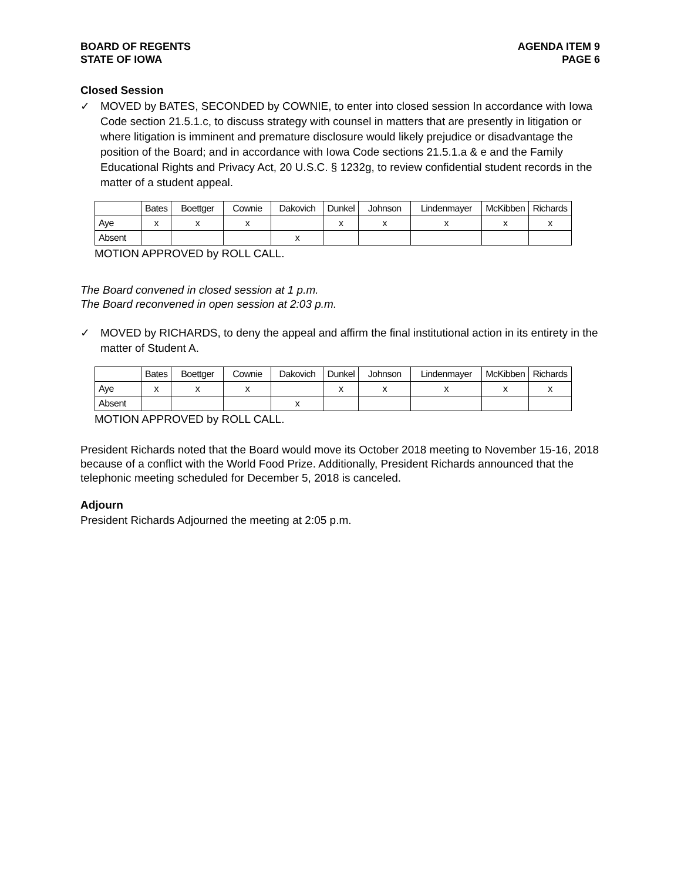BOARD OF REGENTS
STATE OF IOWA
AGENDA ITEM 9
PAGE 6
Closed Session
✓ MOVED by BATES, SECONDED by COWNIE, to enter into closed session In accordance with Iowa Code section 21.5.1.c, to discuss strategy with counsel in matters that are presently in litigation or where litigation is imminent and premature disclosure would likely prejudice or disadvantage the position of the Board; and in accordance with Iowa Code sections 21.5.1.a & e and the Family Educational Rights and Privacy Act, 20 U.S.C. § 1232g, to review confidential student records in the matter of a student appeal.
| | Bates | Boettger | Cownie | Dakovich | Dunkel | Johnson | Lindenmayer | McKibben | Richards |
| --- | --- | --- | --- | --- | --- | --- | --- | --- | --- |
| Aye | x | x | x | | x | x | x | x | x |
| Absent | | | | x | | | | | |
MOTION APPROVED by ROLL CALL.
The Board convened in closed session at 1 p.m.
The Board reconvened in open session at 2:03 p.m.
✓ MOVED by RICHARDS, to deny the appeal and affirm the final institutional action in its entirety in the matter of Student A.
| | Bates | Boettger | Cownie | Dakovich | Dunkel | Johnson | Lindenmayer | McKibben | Richards |
| --- | --- | --- | --- | --- | --- | --- | --- | --- | --- |
| Aye | x | x | x | | x | x | x | x | x |
| Absent | | | | x | | | | | |
MOTION APPROVED by ROLL CALL.
President Richards noted that the Board would move its October 2018 meeting to November 15-16, 2018 because of a conflict with the World Food Prize. Additionally, President Richards announced that the telephonic meeting scheduled for December 5, 2018 is canceled.
Adjourn
President Richards Adjourned the meeting at 2:05 p.m.